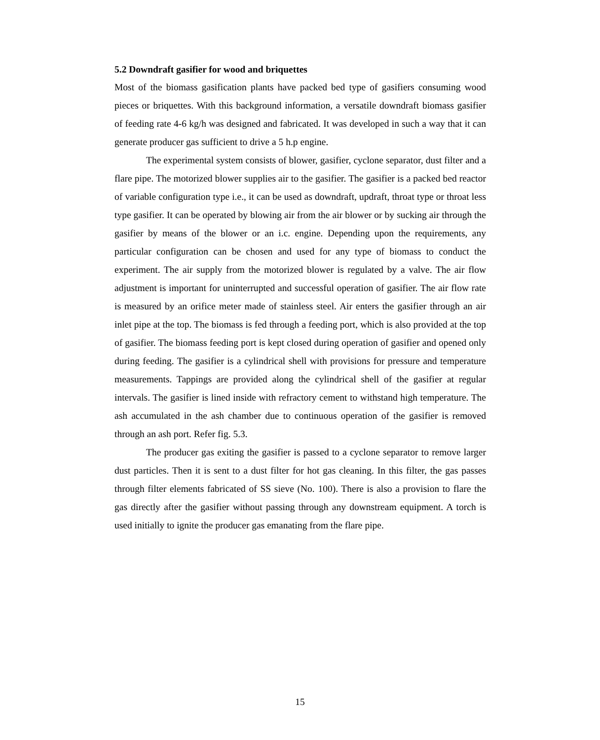5.2 Downdraft gasifier for wood and briquettes
Most of the biomass gasification plants have packed bed type of gasifiers consuming wood pieces or briquettes. With this background information, a versatile downdraft biomass gasifier of feeding rate 4-6 kg/h was designed and fabricated. It was developed in such a way that it can generate producer gas sufficient to drive a 5 h.p engine.
The experimental system consists of blower, gasifier, cyclone separator, dust filter and a flare pipe. The motorized blower supplies air to the gasifier. The gasifier is a packed bed reactor of variable configuration type i.e., it can be used as downdraft, updraft, throat type or throat less type gasifier. It can be operated by blowing air from the air blower or by sucking air through the gasifier by means of the blower or an i.c. engine. Depending upon the requirements, any particular configuration can be chosen and used for any type of biomass to conduct the experiment. The air supply from the motorized blower is regulated by a valve. The air flow adjustment is important for uninterrupted and successful operation of gasifier. The air flow rate is measured by an orifice meter made of stainless steel. Air enters the gasifier through an air inlet pipe at the top. The biomass is fed through a feeding port, which is also provided at the top of gasifier. The biomass feeding port is kept closed during operation of gasifier and opened only during feeding. The gasifier is a cylindrical shell with provisions for pressure and temperature measurements. Tappings are provided along the cylindrical shell of the gasifier at regular intervals. The gasifier is lined inside with refractory cement to withstand high temperature. The ash accumulated in the ash chamber due to continuous operation of the gasifier is removed through an ash port. Refer fig. 5.3.
The producer gas exiting the gasifier is passed to a cyclone separator to remove larger dust particles. Then it is sent to a dust filter for hot gas cleaning. In this filter, the gas passes through filter elements fabricated of SS sieve (No. 100). There is also a provision to flare the gas directly after the gasifier without passing through any downstream equipment. A torch is used initially to ignite the producer gas emanating from the flare pipe.
15